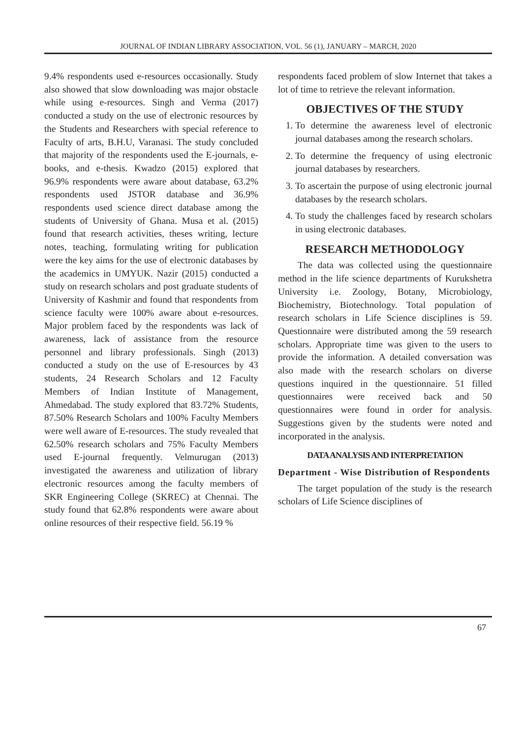JOURNAL OF INDIAN LIBRARY ASSOCIATION, VOL. 56 (1), JANUARY – MARCH, 2020
9.4% respondents used e-resources occasionally. Study also showed that slow downloading was major obstacle while using e-resources. Singh and Verma (2017) conducted a study on the use of electronic resources by the Students and Researchers with special reference to Faculty of arts, B.H.U, Varanasi. The study concluded that majority of the respondents used the E-journals, e-books, and e-thesis. Kwadzo (2015) explored that 96.9% respondents were aware about database, 63.2% respondents used JSTOR database and 36.9% respondents used science direct database among the students of University of Ghana. Musa et al. (2015) found that research activities, theses writing, lecture notes, teaching, formulating writing for publication were the key aims for the use of electronic databases by the academics in UMYUK. Nazir (2015) conducted a study on research scholars and post graduate students of University of Kashmir and found that respondents from science faculty were 100% aware about e-resources. Major problem faced by the respondents was lack of awareness, lack of assistance from the resource personnel and library professionals. Singh (2013) conducted a study on the use of E-resources by 43 students, 24 Research Scholars and 12 Faculty Members of Indian Institute of Management, Ahmedabad. The study explored that 83.72% Students, 87.50% Research Scholars and 100% Faculty Members were well aware of E-resources. The study revealed that 62.50% research scholars and 75% Faculty Members used E-journal frequently. Velmurugan (2013) investigated the awareness and utilization of library electronic resources among the faculty members of SKR Engineering College (SKREC) at Chennai. The study found that 62.8% respondents were aware about online resources of their respective field. 56.19 %
respondents faced problem of slow Internet that takes a lot of time to retrieve the relevant information.
OBJECTIVES OF THE STUDY
1. To determine the awareness level of electronic journal databases among the research scholars.
2. To determine the frequency of using electronic journal databases by researchers.
3. To ascertain the purpose of using electronic journal databases by the research scholars.
4. To study the challenges faced by research scholars in using electronic databases.
RESEARCH METHODOLOGY
The data was collected using the questionnaire method in the life science departments of Kurukshetra University i.e. Zoology, Botany, Microbiology, Biochemistry, Biotechnology. Total population of research scholars in Life Science disciplines is 59. Questionnaire were distributed among the 59 research scholars. Appropriate time was given to the users to provide the information. A detailed conversation was also made with the research scholars on diverse questions inquired in the questionnaire. 51 filled questionnaires were received back and 50 questionnaires were found in order for analysis. Suggestions given by the students were noted and incorporated in the analysis.
DATA ANALYSIS AND INTERPRETATION
Department - Wise Distribution of Respondents
The target population of the study is the research scholars of Life Science disciplines of
67